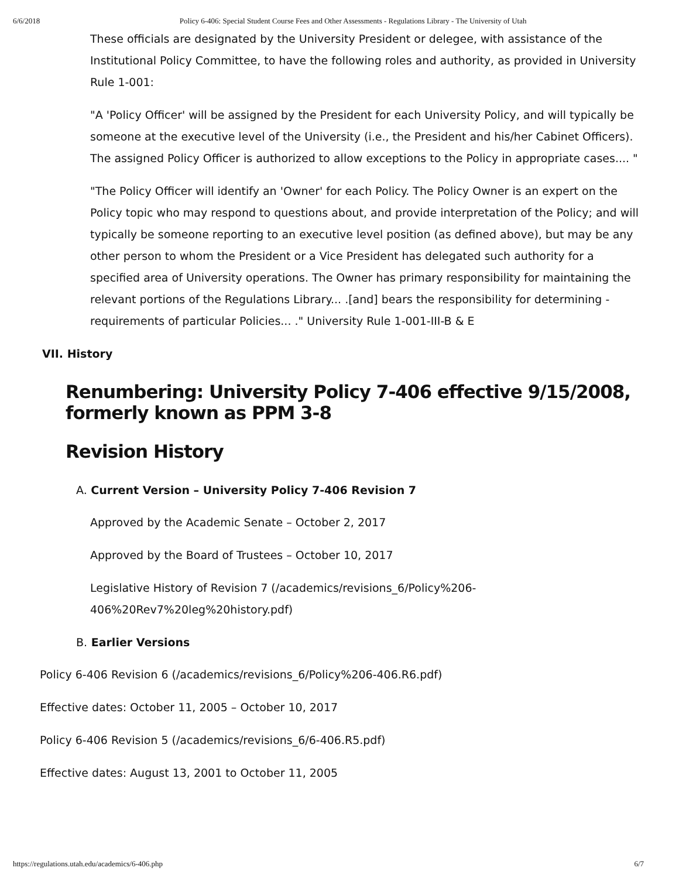6/6/2018 Policy 6-406: Special Student Course Fees and Other Assessments - Regulations Library - The University of Utah
These officials are designated by the University President or delegee, with assistance of the Institutional Policy Committee, to have the following roles and authority, as provided in University Rule 1-001:
"A 'Policy Officer' will be assigned by the President for each University Policy, and will typically be someone at the executive level of the University (i.e., the President and his/her Cabinet Officers). The assigned Policy Officer is authorized to allow exceptions to the Policy in appropriate cases.... "
"The Policy Officer will identify an 'Owner' for each Policy. The Policy Owner is an expert on the Policy topic who may respond to questions about, and provide interpretation of the Policy; and will typically be someone reporting to an executive level position (as defined above), but may be any other person to whom the President or a Vice President has delegated such authority for a specified area of University operations. The Owner has primary responsibility for maintaining the relevant portions of the Regulations Library... .[and] bears the responsibility for determining -requirements of particular Policies... ." University Rule 1-001-III-B & E
VII. History
Renumbering: University Policy 7-406 effective 9/15/2008, formerly known as PPM 3-8
Revision History
A. Current Version – University Policy 7-406 Revision 7
Approved by the Academic Senate – October 2, 2017
Approved by the Board of Trustees – October 10, 2017
Legislative History of Revision 7 (/academics/revisions_6/Policy%206-406%20Rev7%20leg%20history.pdf)
B. Earlier Versions
Policy 6-406 Revision 6 (/academics/revisions_6/Policy%206-406.R6.pdf)
Effective dates: October 11, 2005 – October 10, 2017
Policy 6-406 Revision 5 (/academics/revisions_6/6-406.R5.pdf)
Effective dates: August 13, 2001 to October 11, 2005
https://regulations.utah.edu/academics/6-406.php 6/7